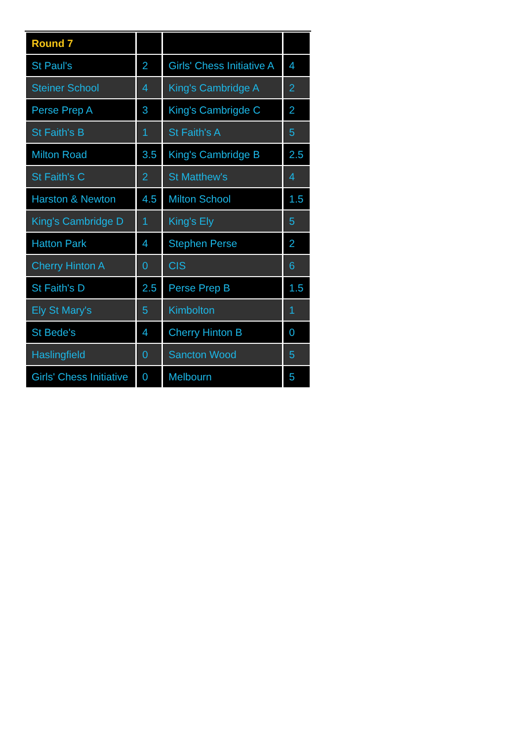| Round 7 | | | |
| St Paul's | 2 | Girls' Chess Initiative A | 4 |
| Steiner School | 4 | King's Cambridge A | 2 |
| Perse Prep A | 3 | King's Cambrigde C | 2 |
| St Faith's B | 1 | St Faith's A | 5 |
| Milton Road | 3.5 | King's Cambridge B | 2.5 |
| St Faith's C | 2 | St Matthew's | 4 |
| Harston & Newton | 4.5 | Milton School | 1.5 |
| King's Cambridge D | 1 | King's Ely | 5 |
| Hatton Park | 4 | Stephen Perse | 2 |
| Cherry Hinton A | 0 | CIS | 6 |
| St Faith's D | 2.5 | Perse Prep B | 1.5 |
| Ely St Mary's | 5 | Kimbolton | 1 |
| St Bede's | 4 | Cherry Hinton B | 0 |
| Haslingfield | 0 | Sancton Wood | 5 |
| Girls' Chess Initiative | 0 | Melbourn | 5 |